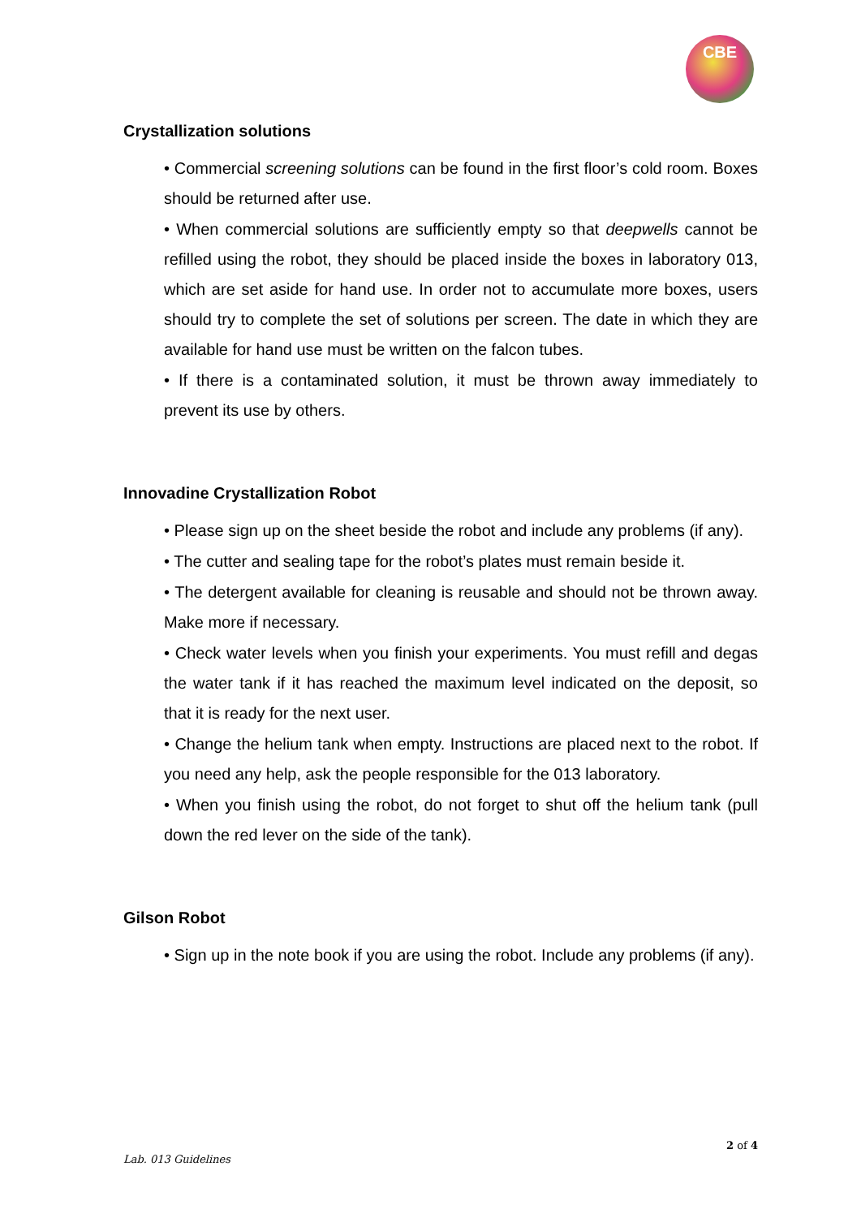CBE
Crystallization solutions
• Commercial screening solutions can be found in the first floor’s cold room. Boxes should be returned after use.
• When commercial solutions are sufficiently empty so that deepwells cannot be refilled using the robot, they should be placed inside the boxes in laboratory 013, which are set aside for hand use. In order not to accumulate more boxes, users should try to complete the set of solutions per screen. The date in which they are available for hand use must be written on the falcon tubes.
• If there is a contaminated solution, it must be thrown away immediately to prevent its use by others.
Innovadine Crystallization Robot
• Please sign up on the sheet beside the robot and include any problems (if any).
• The cutter and sealing tape for the robot’s plates must remain beside it.
• The detergent available for cleaning is reusable and should not be thrown away. Make more if necessary.
• Check water levels when you finish your experiments. You must refill and degas the water tank if it has reached the maximum level indicated on the deposit, so that it is ready for the next user.
• Change the helium tank when empty. Instructions are placed next to the robot. If you need any help, ask the people responsible for the 013 laboratory.
• When you finish using the robot, do not forget to shut off the helium tank (pull down the red lever on the side of the tank).
Gilson Robot
• Sign up in the note book if you are using the robot. Include any problems (if any).
2 of 4
Lab. 013 Guidelines